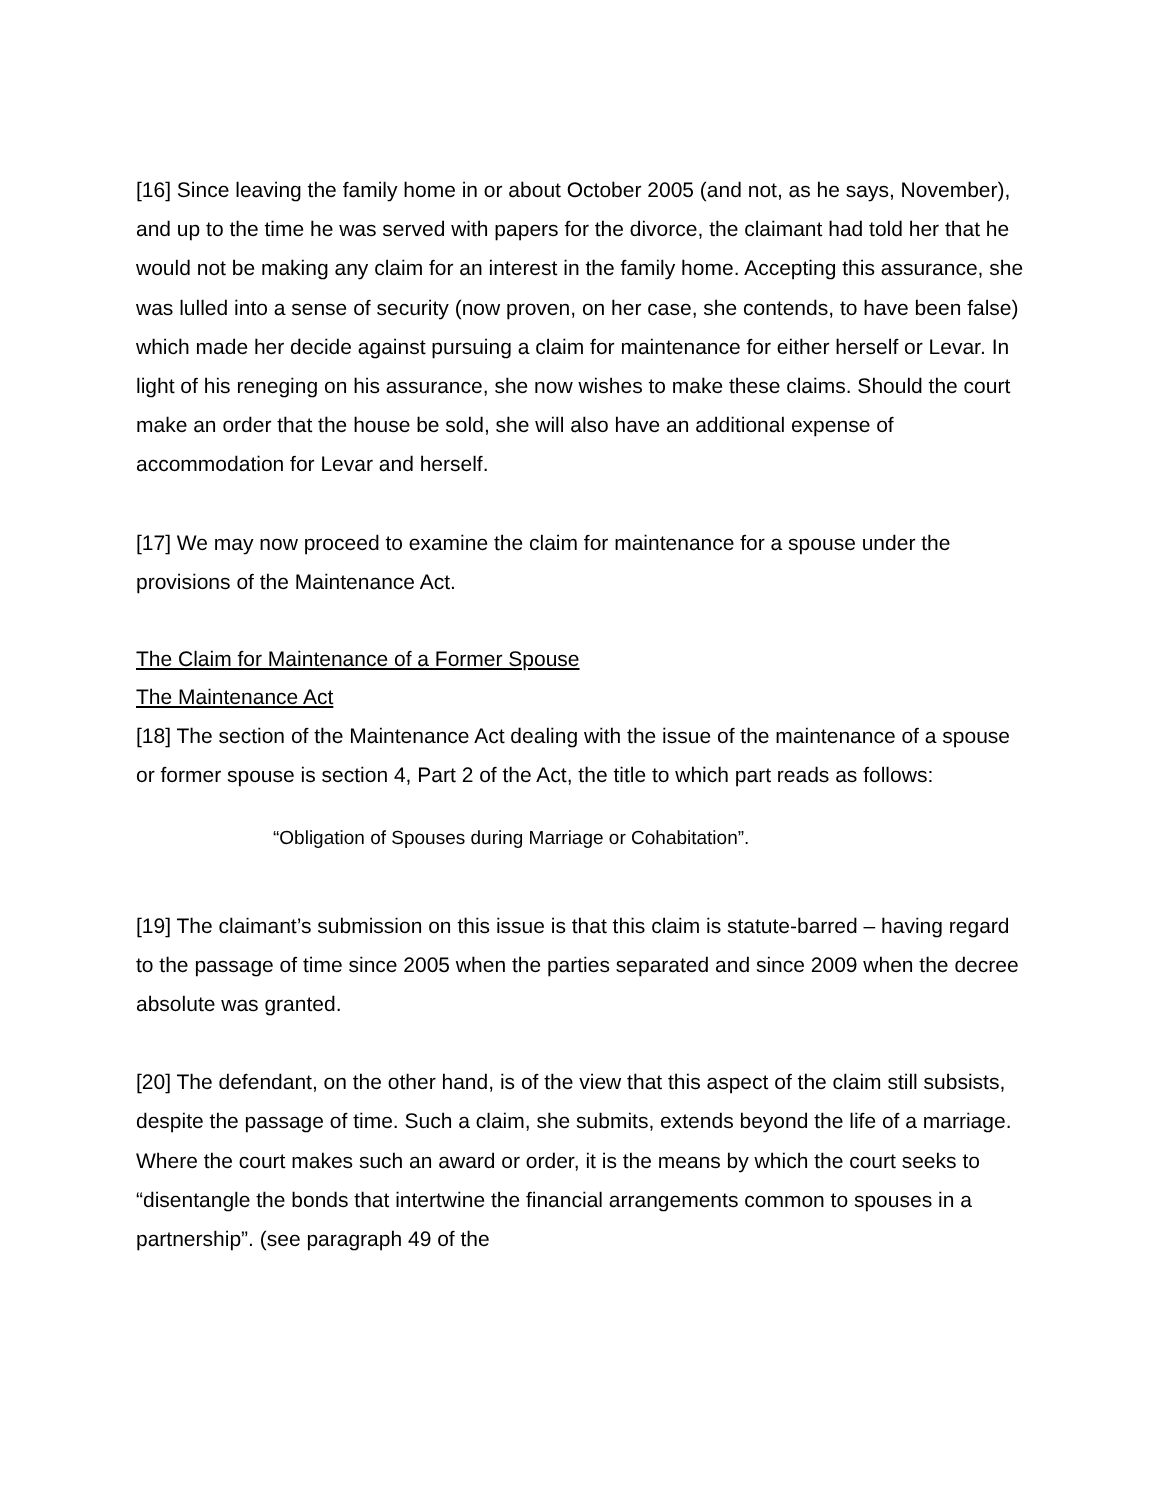[16] Since leaving the family home in or about October 2005 (and not, as he says, November), and up to the time he was served with papers for the divorce, the claimant had told her that he would not be making any claim for an interest in the family home. Accepting this assurance, she was lulled into a sense of security (now proven, on her case, she contends, to have been false) which made her decide against pursuing a claim for maintenance for either herself or Levar. In light of his reneging on his assurance, she now wishes to make these claims. Should the court make an order that the house be sold, she will also have an additional expense of accommodation for Levar and herself.
[17] We may now proceed to examine the claim for maintenance for a spouse under the provisions of the Maintenance Act.
The Claim for Maintenance of a Former Spouse
The Maintenance Act
[18] The section of the Maintenance Act dealing with the issue of the maintenance of a spouse or former spouse is section 4, Part 2 of the Act, the title to which part reads as follows:
“Obligation of Spouses during Marriage or Cohabitation”.
[19] The claimant’s submission on this issue is that this claim is statute-barred – having regard to the passage of time since 2005 when the parties separated and since 2009 when the decree absolute was granted.
[20] The defendant, on the other hand, is of the view that this aspect of the claim still subsists, despite the passage of time. Such a claim, she submits, extends beyond the life of a marriage. Where the court makes such an award or order, it is the means by which the court seeks to “disentangle the bonds that intertwine the financial arrangements common to spouses in a partnership”. (see paragraph 49 of the